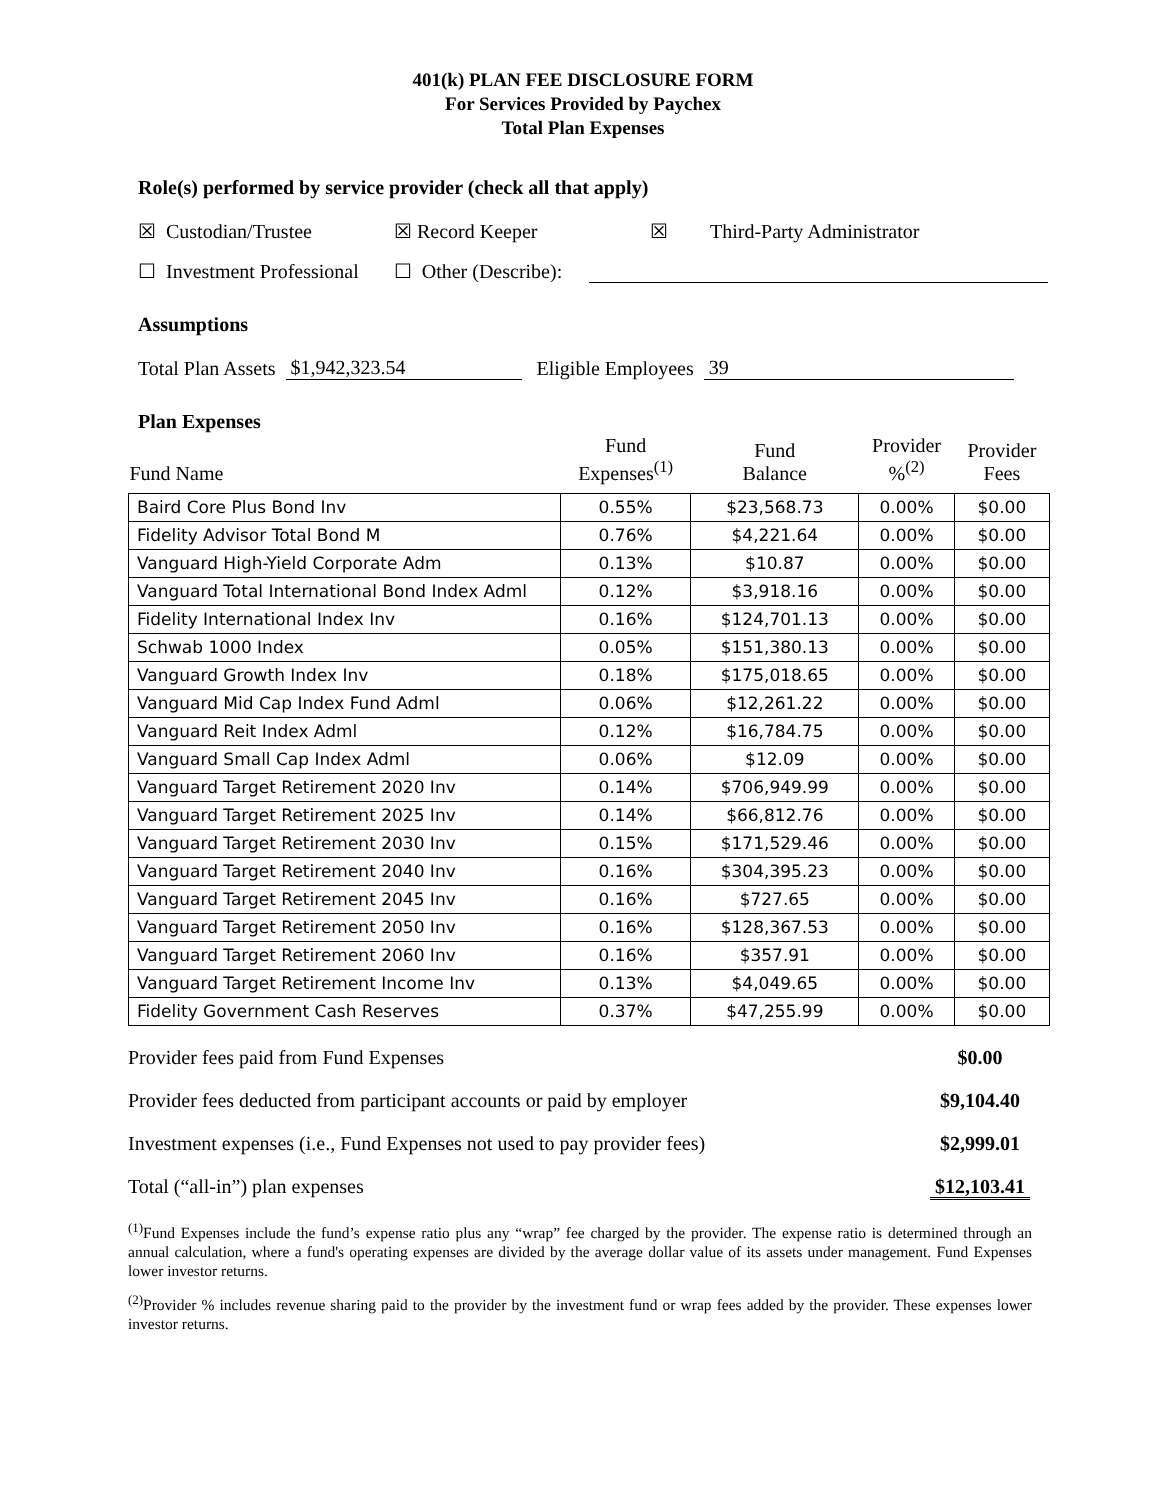401(k) PLAN FEE DISCLOSURE FORM
For Services Provided by Paychex
Total Plan Expenses
Role(s) performed by service provider (check all that apply)
☒ Custodian/Trustee ☒ Record Keeper ☒ Third-Party Administrator
☐ Investment Professional ☐ Other (Describe):
Assumptions
Total Plan Assets $1,942,323.54 Eligible Employees 39
Plan Expenses
| Fund Name | Fund Expenses<sup>(1)</sup> | Fund Balance | Provider %<sup>(2)</sup> | Provider Fees |
| --- | --- | --- | --- | --- |
| Baird Core Plus Bond Inv | 0.55% | $23,568.73 | 0.00% | $0.00 |
| Fidelity Advisor Total Bond M | 0.76% | $4,221.64 | 0.00% | $0.00 |
| Vanguard High-Yield Corporate Adm | 0.13% | $10.87 | 0.00% | $0.00 |
| Vanguard Total International Bond Index Adml | 0.12% | $3,918.16 | 0.00% | $0.00 |
| Fidelity International Index Inv | 0.16% | $124,701.13 | 0.00% | $0.00 |
| Schwab 1000 Index | 0.05% | $151,380.13 | 0.00% | $0.00 |
| Vanguard Growth Index Inv | 0.18% | $175,018.65 | 0.00% | $0.00 |
| Vanguard Mid Cap Index Fund Adml | 0.06% | $12,261.22 | 0.00% | $0.00 |
| Vanguard Reit Index Adml | 0.12% | $16,784.75 | 0.00% | $0.00 |
| Vanguard Small Cap Index Adml | 0.06% | $12.09 | 0.00% | $0.00 |
| Vanguard Target Retirement 2020 Inv | 0.14% | $706,949.99 | 0.00% | $0.00 |
| Vanguard Target Retirement 2025 Inv | 0.14% | $66,812.76 | 0.00% | $0.00 |
| Vanguard Target Retirement 2030 Inv | 0.15% | $171,529.46 | 0.00% | $0.00 |
| Vanguard Target Retirement 2040 Inv | 0.16% | $304,395.23 | 0.00% | $0.00 |
| Vanguard Target Retirement 2045 Inv | 0.16% | $727.65 | 0.00% | $0.00 |
| Vanguard Target Retirement 2050 Inv | 0.16% | $128,367.53 | 0.00% | $0.00 |
| Vanguard Target Retirement 2060 Inv | 0.16% | $357.91 | 0.00% | $0.00 |
| Vanguard Target Retirement Income Inv | 0.13% | $4,049.65 | 0.00% | $0.00 |
| Fidelity Government Cash Reserves | 0.37% | $47,255.99 | 0.00% | $0.00 |
| Provider fees paid from Fund Expenses | $0.00 |
| Provider fees deducted from participant accounts or paid by employer | $9,104.40 |
| Investment expenses (i.e., Fund Expenses not used to pay provider fees) | $2,999.01 |
| Total (“all-in”) plan expenses | $12,103.41 |
<sup>(1)</sup> Fund Expenses include the fund’s expense ratio plus any “wrap” fee charged by the provider. The expense ratio is determined through an annual calculation, where a fund's operating expenses are divided by the average dollar value of its assets under management. Fund Expenses lower investor returns.
<sup>(2)</sup> Provider % includes revenue sharing paid to the provider by the investment fund or wrap fees added by the provider. These expenses lower investor returns.